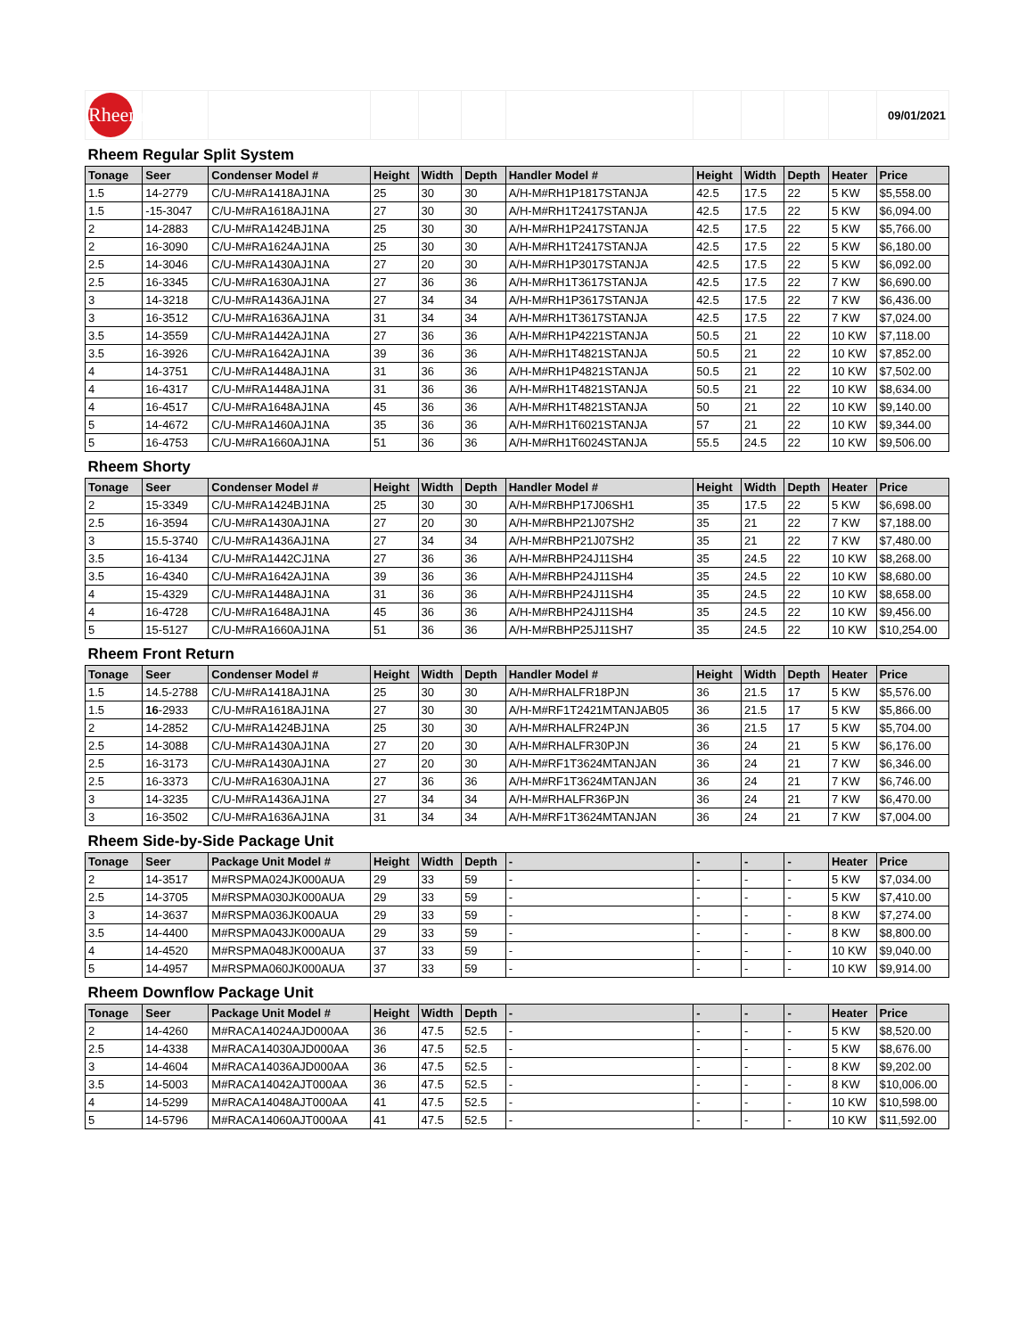| Rheem | | | | | | | | | | | 09/01/2021 |
| Rheem Regular Split System | | | | | | | | | | | |
| Tonage | Seer | Condenser Model # | Height | Width | Depth | Handler Model # | Height | Width | Depth | Heater | Price |
| 1.5 | 14-2779 | C/U-M#RA1418AJ1NA | 25 | 30 | 30 | A/H-M#RH1P1817STANJA | 42.5 | 17.5 | 22 | 5 KW | $5,558.00 |
| 1.5 | -15-3047 | C/U-M#RA1618AJ1NA | 27 | 30 | 30 | A/H-M#RH1T2417STANJA | 42.5 | 17.5 | 22 | 5 KW | $6,094.00 |
| 2 | 14-2883 | C/U-M#RA1424BJ1NA | 25 | 30 | 30 | A/H-M#RH1P2417STANJA | 42.5 | 17.5 | 22 | 5 KW | $5,766.00 |
| 2 | 16-3090 | C/U-M#RA1624AJ1NA | 25 | 30 | 30 | A/H-M#RH1T2417STANJA | 42.5 | 17.5 | 22 | 5 KW | $6,180.00 |
| 2.5 | 14-3046 | C/U-M#RA1430AJ1NA | 27 | 20 | 30 | A/H-M#RH1P3017STANJA | 42.5 | 17.5 | 22 | 5 KW | $6,092.00 |
| 2.5 | 16-3345 | C/U-M#RA1630AJ1NA | 27 | 36 | 36 | A/H-M#RH1T3617STANJA | 42.5 | 17.5 | 22 | 7 KW | $6,690.00 |
| 3 | 14-3218 | C/U-M#RA1436AJ1NA | 27 | 34 | 34 | A/H-M#RH1P3617STANJA | 42.5 | 17.5 | 22 | 7 KW | $6,436.00 |
| 3 | 16-3512 | C/U-M#RA1636AJ1NA | 31 | 34 | 34 | A/H-M#RH1T3617STANJA | 42.5 | 17.5 | 22 | 7 KW | $7,024.00 |
| 3.5 | 14-3559 | C/U-M#RA1442AJ1NA | 27 | 36 | 36 | A/H-M#RH1P4221STANJA | 50.5 | 21 | 22 | 10 KW | $7,118.00 |
| 3.5 | 16-3926 | C/U-M#RA1642AJ1NA | 39 | 36 | 36 | A/H-M#RH1T4821STANJA | 50.5 | 21 | 22 | 10 KW | $7,852.00 |
| 4 | 14-3751 | C/U-M#RA1448AJ1NA | 31 | 36 | 36 | A/H-M#RH1P4821STANJA | 50.5 | 21 | 22 | 10 KW | $7,502.00 |
| 4 | 16-4317 | C/U-M#RA1448AJ1NA | 31 | 36 | 36 | A/H-M#RH1T4821STANJA | 50.5 | 21 | 22 | 10 KW | $8,634.00 |
| 4 | 16-4517 | C/U-M#RA1648AJ1NA | 45 | 36 | 36 | A/H-M#RH1T4821STANJA | 50 | 21 | 22 | 10 KW | $9,140.00 |
| 5 | 14-4672 | C/U-M#RA1460AJ1NA | 35 | 36 | 36 | A/H-M#RH1T6021STANJA | 57 | 21 | 22 | 10 KW | $9,344.00 |
| 5 | 16-4753 | C/U-M#RA1660AJ1NA | 51 | 36 | 36 | A/H-M#RH1T6024STANJA | 55.5 | 24.5 | 22 | 10 KW | $9,506.00 |
| Rheem Shorty | | | | | | | | | | | |
| Tonage | Seer | Condenser Model # | Height | Width | Depth | Handler Model # | Height | Width | Depth | Heater | Price |
| 2 | 15-3349 | C/U-M#RA1424BJ1NA | 25 | 30 | 30 | A/H-M#RBHP17J06SH1 | 35 | 17.5 | 22 | 5 KW | $6,698.00 |
| 2.5 | 16-3594 | C/U-M#RA1430AJ1NA | 27 | 20 | 30 | A/H-M#RBHP21J07SH2 | 35 | 21 | 22 | 7 KW | $7,188.00 |
| 3 | 15.5-3740 | C/U-M#RA1436AJ1NA | 27 | 34 | 34 | A/H-M#RBHP21J07SH2 | 35 | 21 | 22 | 7 KW | $7,480.00 |
| 3.5 | 16-4134 | C/U-M#RA1442CJ1NA | 27 | 36 | 36 | A/H-M#RBHP24J11SH4 | 35 | 24.5 | 22 | 10 KW | $8,268.00 |
| 3.5 | 16-4340 | C/U-M#RA1642AJ1NA | 39 | 36 | 36 | A/H-M#RBHP24J11SH4 | 35 | 24.5 | 22 | 10 KW | $8,680.00 |
| 4 | 15-4329 | C/U-M#RA1448AJ1NA | 31 | 36 | 36 | A/H-M#RBHP24J11SH4 | 35 | 24.5 | 22 | 10 KW | $8,658.00 |
| 4 | 16-4728 | C/U-M#RA1648AJ1NA | 45 | 36 | 36 | A/H-M#RBHP24J11SH4 | 35 | 24.5 | 22 | 10 KW | $9,456.00 |
| 5 | 15-5127 | C/U-M#RA1660AJ1NA | 51 | 36 | 36 | A/H-M#RBHP25J11SH7 | 35 | 24.5 | 22 | 10 KW | $10,254.00 |
| Rheem Front Return | | | | | | | | | | | |
| Tonage | Seer | Condenser Model # | Height | Width | Depth | Handler Model # | Height | Width | Depth | Heater | Price |
| 1.5 | 14.5-2788 | C/U-M#RA1418AJ1NA | 25 | 30 | 30 | A/H-M#RHALFR18PJN | 36 | 21.5 | 17 | 5 KW | $5,576.00 |
| 1.5 | 16 -2933 | C/U-M#RA1618AJ1NA | 27 | 30 | 30 | A/H-M#RF1T2421MTANJAB05 | 36 | 21.5 | 17 | 5 KW | $5,866.00 |
| 2 | 14-2852 | C/U-M#RA1424BJ1NA | 25 | 30 | 30 | A/H-M#RHALFR24PJN | 36 | 21.5 | 17 | 5 KW | $5,704.00 |
| 2.5 | 14-3088 | C/U-M#RA1430AJ1NA | 27 | 20 | 30 | A/H-M#RHALFR30PJN | 36 | 24 | 21 | 5 KW | $6,176.00 |
| 2.5 | 16-3173 | C/U-M#RA1430AJ1NA | 27 | 20 | 30 | A/H-M#RF1T3624MTANJAN | 36 | 24 | 21 | 7 KW | $6,346.00 |
| 2.5 | 16-3373 | C/U-M#RA1630AJ1NA | 27 | 36 | 36 | A/H-M#RF1T3624MTANJAN | 36 | 24 | 21 | 7 KW | $6,746.00 |
| 3 | 14-3235 | C/U-M#RA1436AJ1NA | 27 | 34 | 34 | A/H-M#RHALFR36PJN | 36 | 24 | 21 | 7 KW | $6,470.00 |
| 3 | 16-3502 | C/U-M#RA1636AJ1NA | 31 | 34 | 34 | A/H-M#RF1T3624MTANJAN | 36 | 24 | 21 | 7 KW | $7,004.00 |
| Rheem Side-by-Side Package Unit | | | | | | | | | | | |
| Tonage | Seer | Package Unit Model # | Height | Width | Depth | - | - | - | - | Heater | Price |
| 2 | 14-3517 | M#RSPMA024JK000AUA | 29 | 33 | 59 | - | - | - | - | 5 KW | $7,034.00 |
| 2.5 | 14-3705 | M#RSPMA030JK000AUA | 29 | 33 | 59 | - | - | - | - | 5 KW | $7,410.00 |
| 3 | 14-3637 | M#RSPMA036JK00AUA | 29 | 33 | 59 | - | - | - | - | 8 KW | $7,274.00 |
| 3.5 | 14-4400 | M#RSPMA043JK000AUA | 29 | 33 | 59 | - | - | - | - | 8 KW | $8,800.00 |
| 4 | 14-4520 | M#RSPMA048JK000AUA | 37 | 33 | 59 | - | - | - | - | 10 KW | $9,040.00 |
| 5 | 14-4957 | M#RSPMA060JK000AUA | 37 | 33 | 59 | - | - | - | - | 10 KW | $9,914.00 |
| Rheem Downflow Package Unit | | | | | | | | | | | |
| Tonage | Seer | Package Unit Model # | Height | Width | Depth | - | - | - | - | Heater | Price |
| 2 | 14-4260 | M#RACA14024AJD000AA | 36 | 47.5 | 52.5 | - | - | - | - | 5 KW | $8,520.00 |
| 2.5 | 14-4338 | M#RACA14030AJD000AA | 36 | 47.5 | 52.5 | - | - | - | - | 5 KW | $8,676.00 |
| 3 | 14-4604 | M#RACA14036AJD000AA | 36 | 47.5 | 52.5 | - | - | - | - | 8 KW | $9,202.00 |
| 3.5 | 14-5003 | M#RACA14042AJT000AA | 36 | 47.5 | 52.5 | - | - | - | - | 8 KW | $10,006.00 |
| 4 | 14-5299 | M#RACA14048AJT000AA | 41 | 47.5 | 52.5 | - | - | - | - | 10 KW | $10,598.00 |
| 5 | 14-5796 | M#RACA14060AJT000AA | 41 | 47.5 | 52.5 | - | - | - | - | 10 KW | $11,592.00 |